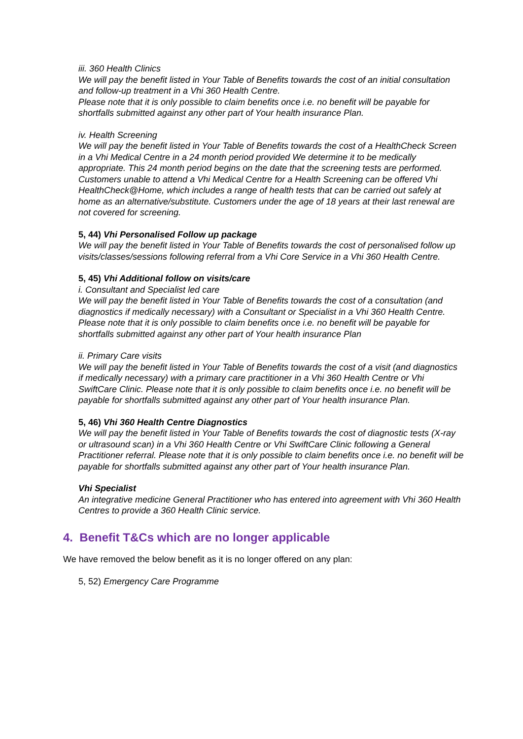iii. 360 Health Clinics
We will pay the benefit listed in Your Table of Benefits towards the cost of an initial consultation and follow-up treatment in a Vhi 360 Health Centre.
Please note that it is only possible to claim benefits once i.e. no benefit will be payable for shortfalls submitted against any other part of Your health insurance Plan.
iv. Health Screening
We will pay the benefit listed in Your Table of Benefits towards the cost of a HealthCheck Screen in a Vhi Medical Centre in a 24 month period provided We determine it to be medically appropriate. This 24 month period begins on the date that the screening tests are performed. Customers unable to attend a Vhi Medical Centre for a Health Screening can be offered Vhi HealthCheck@Home, which includes a range of health tests that can be carried out safely at home as an alternative/substitute. Customers under the age of 18 years at their last renewal are not covered for screening.
5, 44) Vhi Personalised Follow up package
We will pay the benefit listed in Your Table of Benefits towards the cost of personalised follow up visits/classes/sessions following referral from a Vhi Core Service in a Vhi 360 Health Centre.
5, 45) Vhi Additional follow on visits/care
i. Consultant and Specialist led care
We will pay the benefit listed in Your Table of Benefits towards the cost of a consultation (and diagnostics if medically necessary) with a Consultant or Specialist in a Vhi 360 Health Centre. Please note that it is only possible to claim benefits once i.e. no benefit will be payable for shortfalls submitted against any other part of Your health insurance Plan
ii. Primary Care visits
We will pay the benefit listed in Your Table of Benefits towards the cost of a visit (and diagnostics if medically necessary) with a primary care practitioner in a Vhi 360 Health Centre or Vhi SwiftCare Clinic. Please note that it is only possible to claim benefits once i.e. no benefit will be payable for shortfalls submitted against any other part of Your health insurance Plan.
5, 46) Vhi 360 Health Centre Diagnostics
We will pay the benefit listed in Your Table of Benefits towards the cost of diagnostic tests (X-ray or ultrasound scan) in a Vhi 360 Health Centre or Vhi SwiftCare Clinic following a General Practitioner referral. Please note that it is only possible to claim benefits once i.e. no benefit will be payable for shortfalls submitted against any other part of Your health insurance Plan.
Vhi Specialist
An integrative medicine General Practitioner who has entered into agreement with Vhi 360 Health Centres to provide a 360 Health Clinic service.
4. Benefit T&Cs which are no longer applicable
We have removed the below benefit as it is no longer offered on any plan:
5, 52) Emergency Care Programme